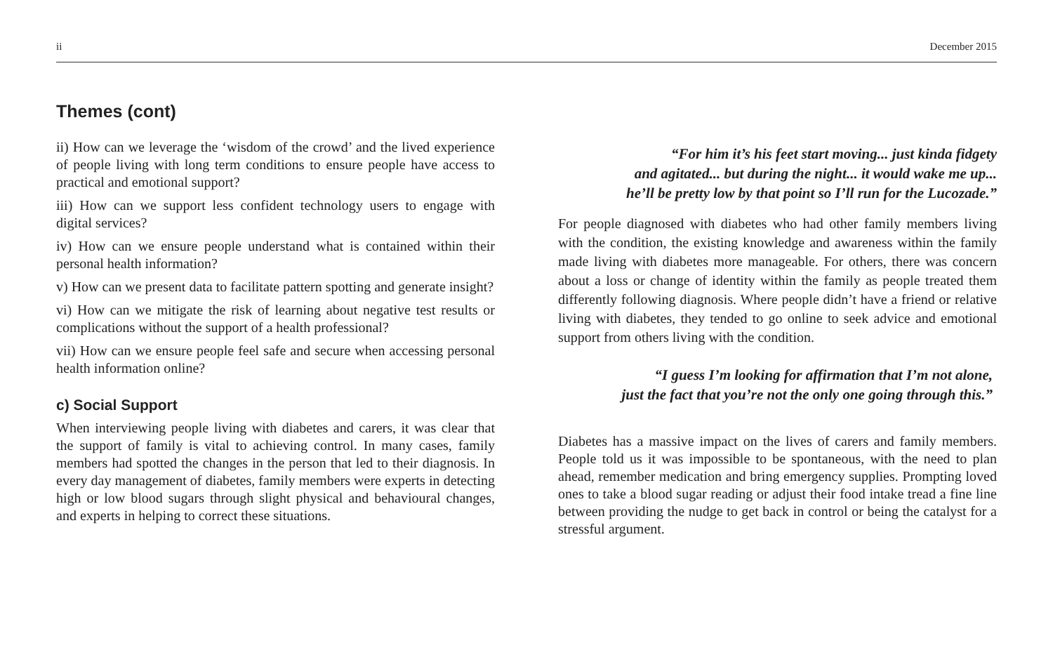ii December 2015
Themes (cont)
ii) How can we leverage the ‘wisdom of the crowd’ and the lived experience of people living with long term conditions to ensure people have access to practical and emotional support?
iii) How can we support less confident technology users to engage with digital services?
iv) How can we ensure people understand what is contained within their personal health information?
v) How can we present data to facilitate pattern spotting and generate insight?
vi) How can we mitigate the risk of learning about negative test results or complications without the support of a health professional?
vii) How can we ensure people feel safe and secure when accessing personal health information online?
c) Social Support
When interviewing people living with diabetes and carers, it was clear that the support of family is vital to achieving control. In many cases, family members had spotted the changes in the person that led to their diagnosis. In every day management of diabetes, family members were experts in detecting high or low blood sugars through slight physical and behavioural changes, and experts in helping to correct these situations.
“For him it’s his feet start moving... just kinda fidgety
and agitated... but during the night... it would wake me up...
he’ll be pretty low by that point so I’ll run for the Lucozade.”
For people diagnosed with diabetes who had other family members living with the condition, the existing knowledge and awareness within the family made living with diabetes more manageable. For others, there was concern about a loss or change of identity within the family as people treated them differently following diagnosis. Where people didn’t have a friend or relative living with diabetes, they tended to go online to seek advice and emotional support from others living with the condition.
“I guess I’m looking for affirmation that I’m not alone,
just the fact that you’re not the only one going through this.”
Diabetes has a massive impact on the lives of carers and family members. People told us it was impossible to be spontaneous, with the need to plan ahead, remember medication and bring emergency supplies. Prompting loved ones to take a blood sugar reading or adjust their food intake tread a fine line between providing the nudge to get back in control or being the catalyst for a stressful argument.